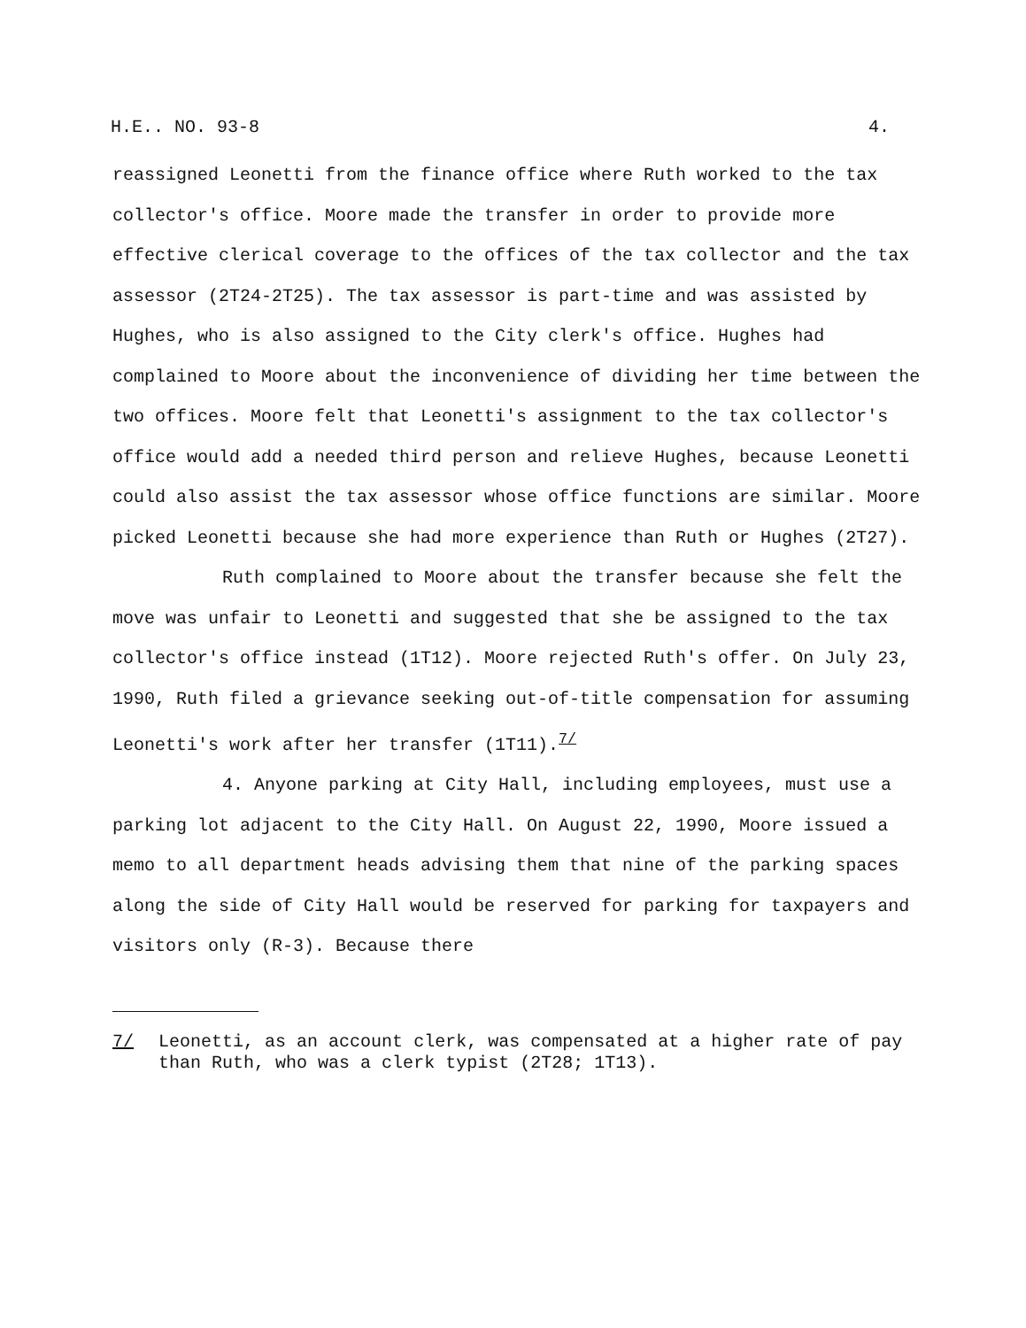H.E.. NO. 93-8 4.
reassigned Leonetti from the finance office where Ruth worked to the tax collector's office. Moore made the transfer in order to provide more effective clerical coverage to the offices of the tax collector and the tax assessor (2T24-2T25). The tax assessor is part-time and was assisted by Hughes, who is also assigned to the City clerk's office. Hughes had complained to Moore about the inconvenience of dividing her time between the two offices. Moore felt that Leonetti's assignment to the tax collector's office would add a needed third person and relieve Hughes, because Leonetti could also assist the tax assessor whose office functions are similar. Moore picked Leonetti because she had more experience than Ruth or Hughes (2T27).
Ruth complained to Moore about the transfer because she felt the move was unfair to Leonetti and suggested that she be assigned to the tax collector's office instead (1T12). Moore rejected Ruth's offer. On July 23, 1990, Ruth filed a grievance seeking out-of-title compensation for assuming Leonetti's work after her transfer (1T11).<sup>7/</sup>
4. Anyone parking at City Hall, including employees, must use a parking lot adjacent to the City Hall. On August 22, 1990, Moore issued a memo to all department heads advising them that nine of the parking spaces along the side of City Hall would be reserved for parking for taxpayers and visitors only (R-3). Because there
7/ Leonetti, as an account clerk, was compensated at a higher rate of pay than Ruth, who was a clerk typist (2T28; 1T13).